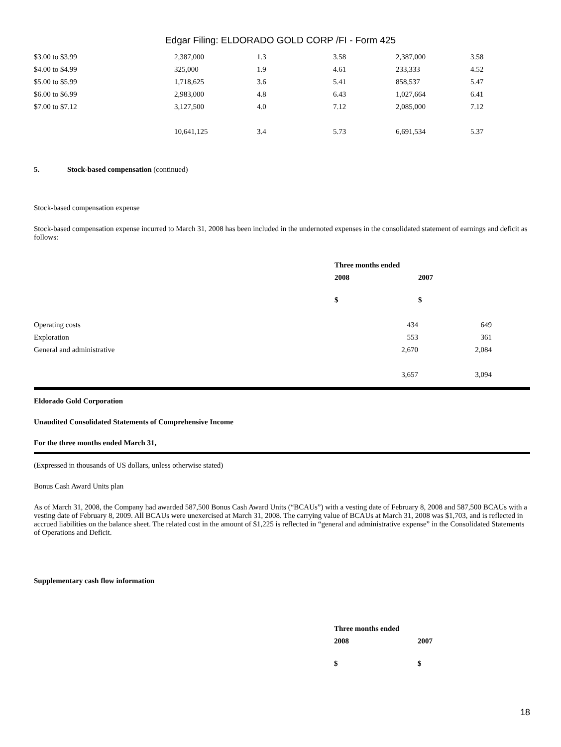Edgar Filing: ELDORADO GOLD CORP /FI - Form 425
| $3.00 to $3.99 | 2,387,000 | 1.3 | 3.58 | 2,387,000 | 3.58 |
| $4.00 to $4.99 | 325,000 | 1.9 | 4.61 | 233,333 | 4.52 |
| $5.00 to $5.99 | 1,718,625 | 3.6 | 5.41 | 858,537 | 5.47 |
| $6.00 to $6.99 | 2,983,000 | 4.8 | 6.43 | 1,027,664 | 6.41 |
| $7.00 to $7.12 | 3,127,500 | 4.0 | 7.12 | 2,085,000 | 7.12 |
| | 10,641,125 | 3.4 | 5.73 | 6,691,534 | 5.37 |
5. Stock-based compensation (continued)
Stock-based compensation expense
Stock-based compensation expense incurred to March 31, 2008 has been included in the undernoted expenses in the consolidated statement of earnings and deficit as follows:
| | Three months ended | |
| --- | --- | --- |
| | 2008 | 2007 |
| | $ | $ |
| Operating costs | 434 | 649 |
| Exploration | 553 | 361 |
| General and administrative | 2,670 | 2,084 |
| | 3,657 | 3,094 |
Eldorado Gold Corporation
Unaudited Consolidated Statements of Comprehensive Income
For the three months ended March 31,
(Expressed in thousands of US dollars, unless otherwise stated)
Bonus Cash Award Units plan
As of March 31, 2008, the Company had awarded 587,500 Bonus Cash Award Units (“BCAUs”) with a vesting date of February 8, 2008 and 587,500 BCAUs with a vesting date of February 8, 2009. All BCAUs were unexercised at March 31, 2008. The carrying value of BCAUs at March 31, 2008 was $1,703, and is reflected in accrued liabilities on the balance sheet. The related cost in the amount of $1,225 is reflected in “general and administrative expense” in the Consolidated Statements of Operations and Deficit.
Supplementary cash flow information
| | Three months ended | |
| --- | --- | --- |
| | 2008 | 2007 |
| | $ | $ |
18